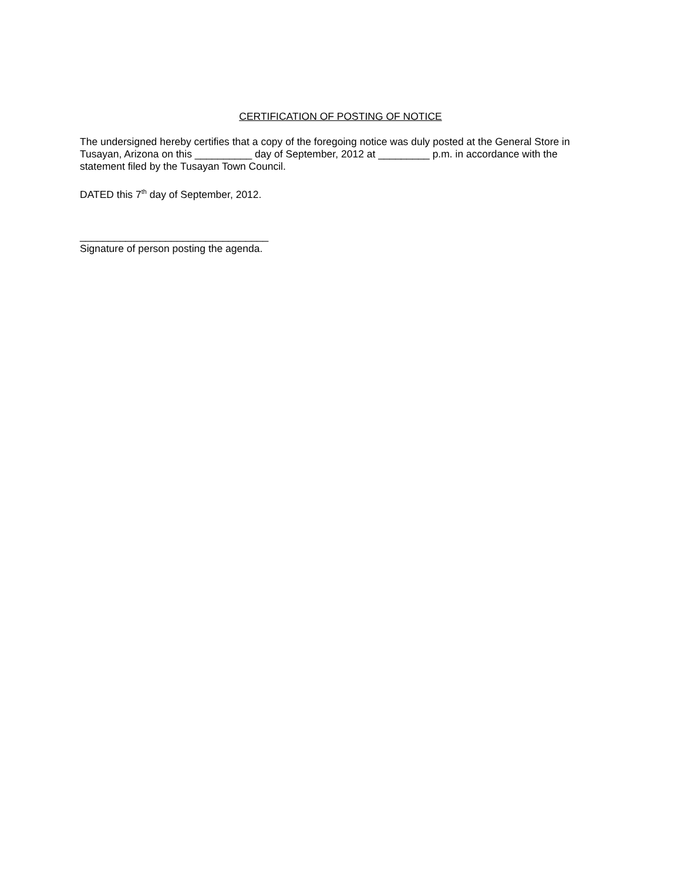CERTIFICATION OF POSTING OF NOTICE
The undersigned hereby certifies that a copy of the foregoing notice was duly posted at the General Store in Tusayan, Arizona on this __________ day of September, 2012 at _________ p.m. in accordance with the statement filed by the Tusayan Town Council.
DATED this 7<sup>th</sup> day of September, 2012.
_________________________________
Signature of person posting the agenda.